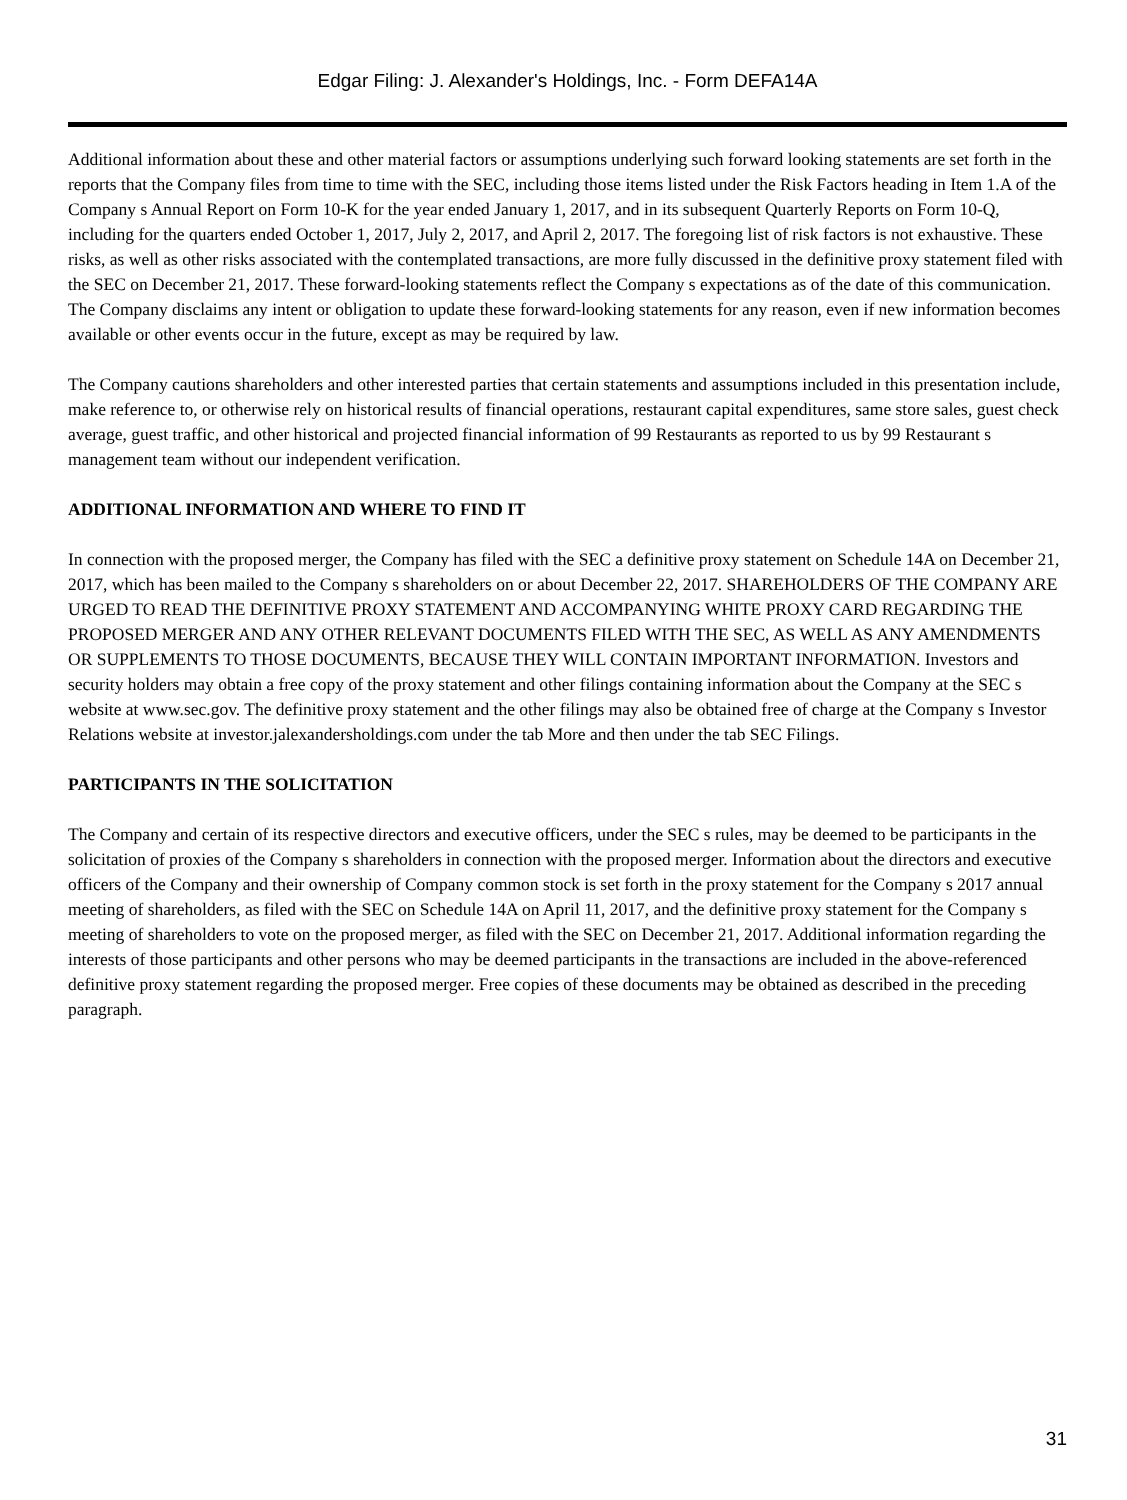Edgar Filing: J. Alexander's Holdings, Inc. - Form DEFA14A
Additional information about these and other material factors or assumptions underlying such forward looking statements are set forth in the reports that the Company files from time to time with the SEC, including those items listed under the Risk Factors heading in Item 1.A of the Company s Annual Report on Form 10-K for the year ended January 1, 2017, and in its subsequent Quarterly Reports on Form 10-Q, including for the quarters ended October 1, 2017, July 2, 2017, and April 2, 2017. The foregoing list of risk factors is not exhaustive. These risks, as well as other risks associated with the contemplated transactions, are more fully discussed in the definitive proxy statement filed with the SEC on December 21, 2017. These forward-looking statements reflect the Company s expectations as of the date of this communication. The Company disclaims any intent or obligation to update these forward-looking statements for any reason, even if new information becomes available or other events occur in the future, except as may be required by law.
The Company cautions shareholders and other interested parties that certain statements and assumptions included in this presentation include, make reference to, or otherwise rely on historical results of financial operations, restaurant capital expenditures, same store sales, guest check average, guest traffic, and other historical and projected financial information of 99 Restaurants as reported to us by 99 Restaurant s management team without our independent verification.
ADDITIONAL INFORMATION AND WHERE TO FIND IT
In connection with the proposed merger, the Company has filed with the SEC a definitive proxy statement on Schedule 14A on December 21, 2017, which has been mailed to the Company s shareholders on or about December 22, 2017. SHAREHOLDERS OF THE COMPANY ARE URGED TO READ THE DEFINITIVE PROXY STATEMENT AND ACCOMPANYING WHITE PROXY CARD REGARDING THE PROPOSED MERGER AND ANY OTHER RELEVANT DOCUMENTS FILED WITH THE SEC, AS WELL AS ANY AMENDMENTS OR SUPPLEMENTS TO THOSE DOCUMENTS, BECAUSE THEY WILL CONTAIN IMPORTANT INFORMATION. Investors and security holders may obtain a free copy of the proxy statement and other filings containing information about the Company at the SEC s website at www.sec.gov. The definitive proxy statement and the other filings may also be obtained free of charge at the Company s Investor Relations website at investor.jalexandersholdings.com under the tab More and then under the tab SEC Filings.
PARTICIPANTS IN THE SOLICITATION
The Company and certain of its respective directors and executive officers, under the SEC s rules, may be deemed to be participants in the solicitation of proxies of the Company s shareholders in connection with the proposed merger. Information about the directors and executive officers of the Company and their ownership of Company common stock is set forth in the proxy statement for the Company s 2017 annual meeting of shareholders, as filed with the SEC on Schedule 14A on April 11, 2017, and the definitive proxy statement for the Company s meeting of shareholders to vote on the proposed merger, as filed with the SEC on December 21, 2017. Additional information regarding the interests of those participants and other persons who may be deemed participants in the transactions are included in the above-referenced definitive proxy statement regarding the proposed merger. Free copies of these documents may be obtained as described in the preceding paragraph.
31